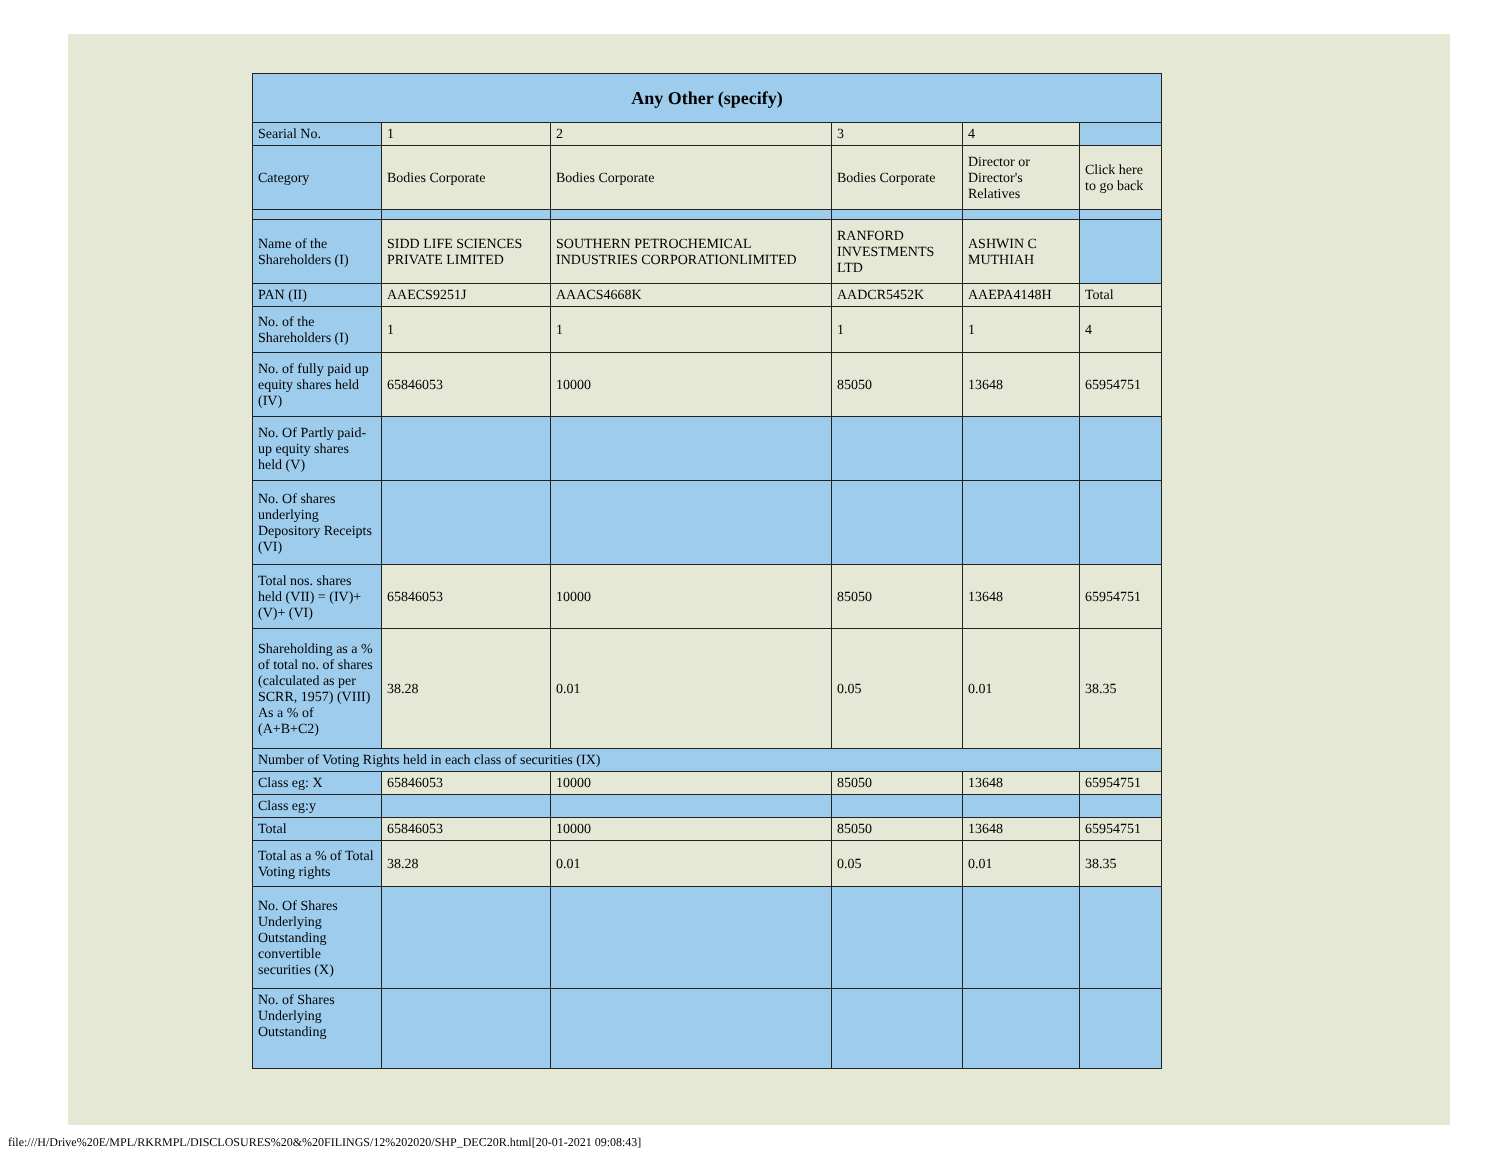| Any Other (specify) | | | | | |
| --- | --- | --- | --- | --- | --- |
| Searial No. | 1 | 2 | 3 | 4 | |
| Category | Bodies Corporate | Bodies Corporate | Bodies Corporate | Director or Director's Relatives | Click here to go back |
| Name of the Shareholders (I) | SIDD LIFE SCIENCES PRIVATE LIMITED | SOUTHERN PETROCHEMICAL INDUSTRIES CORPORATIONLIMITED | RANFORD INVESTMENTS LTD | ASHWIN C MUTHIAH | |
| PAN (II) | AAECS9251J | AAACS4668K | AADCR5452K | AAEPA4148H | Total |
| No. of the Shareholders (I) | 1 | 1 | 1 | 1 | 4 |
| No. of fully paid up equity shares held (IV) | 65846053 | 10000 | 85050 | 13648 | 65954751 |
| No. Of Partly paid-up equity shares held (V) | | | | | |
| No. Of shares underlying Depository Receipts (VI) | | | | | |
| Total nos. shares held (VII) = (IV)+(V)+ (VI) | 65846053 | 10000 | 85050 | 13648 | 65954751 |
| Shareholding as a % of total no. of shares (calculated as per SCRR, 1957) (VIII) As a % of (A+B+C2) | 38.28 | 0.01 | 0.05 | 0.01 | 38.35 |
| Number of Voting Rights held in each class of securities (IX) | | | | | |
| Class eg: X | 65846053 | 10000 | 85050 | 13648 | 65954751 |
| Class eg:y | | | | | |
| Total | 65846053 | 10000 | 85050 | 13648 | 65954751 |
| Total as a % of Total Voting rights | 38.28 | 0.01 | 0.05 | 0.01 | 38.35 |
| No. Of Shares Underlying Outstanding convertible securities (X) | | | | | |
| No. of Shares Underlying Outstanding | | | | | |
file:///H/Drive%20E/MPL/RKRMPL/DISCLOSURES%20&%20FILINGS/12%202020/SHP_DEC20R.html[20-01-2021 09:08:43]